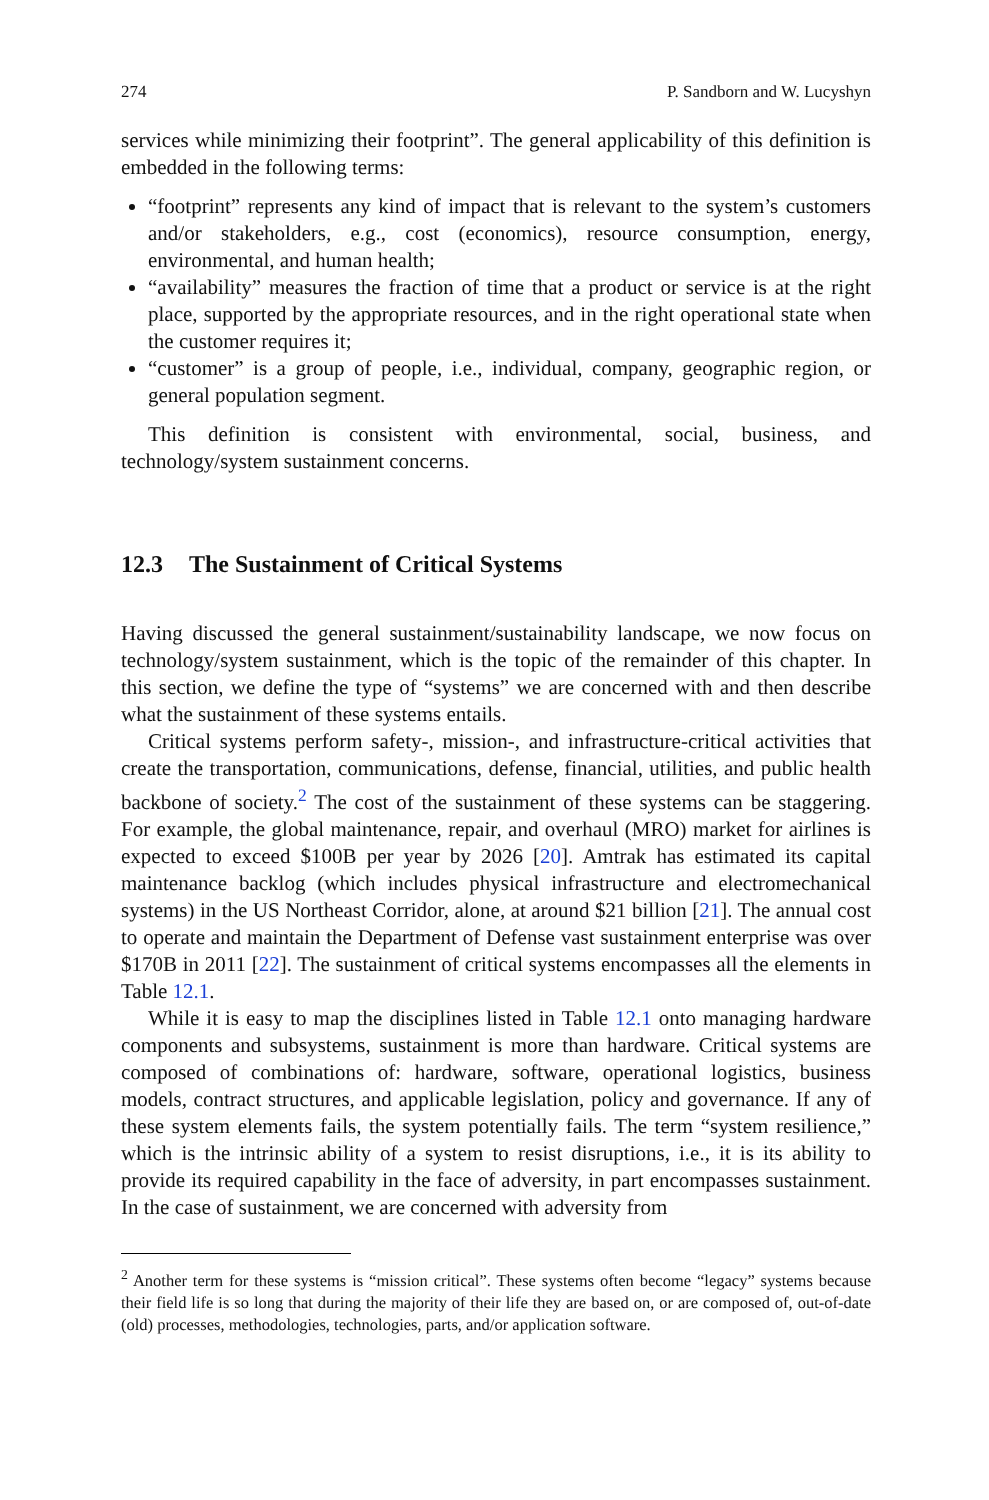274 P. Sandborn and W. Lucyshyn
services while minimizing their footprint”. The general applicability of this definition is embedded in the following terms:
“footprint” represents any kind of impact that is relevant to the system’s customers and/or stakeholders, e.g., cost (economics), resource consumption, energy, environmental, and human health;
“availability” measures the fraction of time that a product or service is at the right place, supported by the appropriate resources, and in the right operational state when the customer requires it;
“customer” is a group of people, i.e., individual, company, geographic region, or general population segment.
This definition is consistent with environmental, social, business, and technology/system sustainment concerns.
12.3 The Sustainment of Critical Systems
Having discussed the general sustainment/sustainability landscape, we now focus on technology/system sustainment, which is the topic of the remainder of this chapter. In this section, we define the type of “systems” we are concerned with and then describe what the sustainment of these systems entails.
Critical systems perform safety-, mission-, and infrastructure-critical activities that create the transportation, communications, defense, financial, utilities, and public health backbone of society.<sup>2</sup> The cost of the sustainment of these systems can be staggering. For example, the global maintenance, repair, and overhaul (MRO) market for airlines is expected to exceed $100B per year by 2026 [20]. Amtrak has estimated its capital maintenance backlog (which includes physical infrastructure and electromechanical systems) in the US Northeast Corridor, alone, at around $21 billion [21]. The annual cost to operate and maintain the Department of Defense vast sustainment enterprise was over $170B in 2011 [22]. The sustainment of critical systems encompasses all the elements in Table 12.1.
While it is easy to map the disciplines listed in Table 12.1 onto managing hardware components and subsystems, sustainment is more than hardware. Critical systems are composed of combinations of: hardware, software, operational logistics, business models, contract structures, and applicable legislation, policy and governance. If any of these system elements fails, the system potentially fails. The term “system resilience,” which is the intrinsic ability of a system to resist disruptions, i.e., it is its ability to provide its required capability in the face of adversity, in part encompasses sustainment. In the case of sustainment, we are concerned with adversity from
<sup>2</sup> Another term for these systems is “mission critical”. These systems often become “legacy” systems because their field life is so long that during the majority of their life they are based on, or are composed of, out-of-date (old) processes, methodologies, technologies, parts, and/or application software.